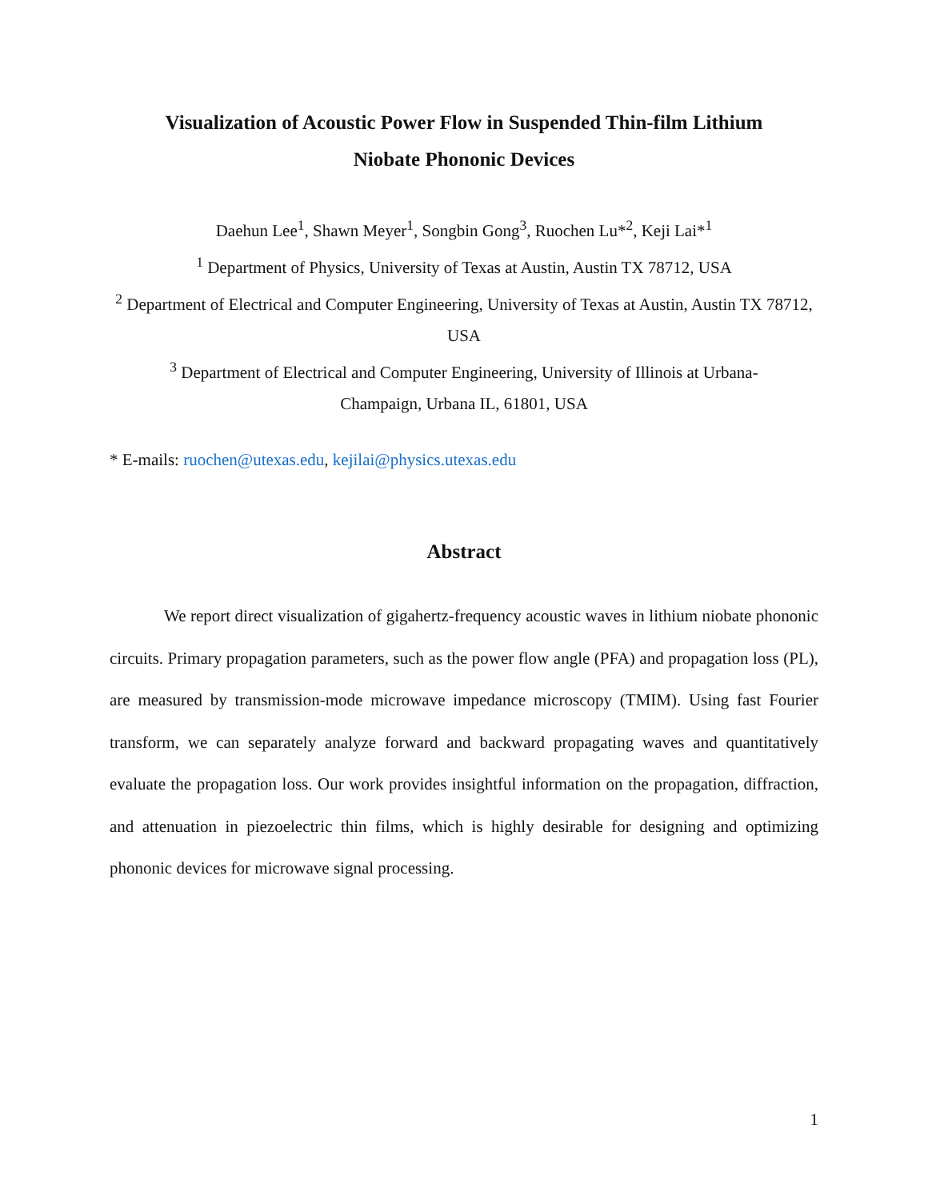Visualization of Acoustic Power Flow in Suspended Thin-film Lithium
Niobate Phononic Devices
Daehun Lee<sup>1</sup>, Shawn Meyer<sup>1</sup>, Songbin Gong<sup>3</sup>, Ruochen Lu*<sup>2</sup>, Keji Lai*<sup>1</sup>
<sup>1</sup> Department of Physics, University of Texas at Austin, Austin TX 78712, USA
<sup>2</sup> Department of Electrical and Computer Engineering, University of Texas at Austin, Austin TX 78712, USA
<sup>3</sup> Department of Electrical and Computer Engineering, University of Illinois at Urbana-
Champaign, Urbana IL, 61801, USA
* E-mails: ruochen@utexas.edu, kejilai@physics.utexas.edu
Abstract
We report direct visualization of gigahertz-frequency acoustic waves in lithium niobate phononic circuits. Primary propagation parameters, such as the power flow angle (PFA) and propagation loss (PL), are measured by transmission-mode microwave impedance microscopy (TMIM). Using fast Fourier transform, we can separately analyze forward and backward propagating waves and quantitatively evaluate the propagation loss. Our work provides insightful information on the propagation, diffraction, and attenuation in piezoelectric thin films, which is highly desirable for designing and optimizing phononic devices for microwave signal processing.
1